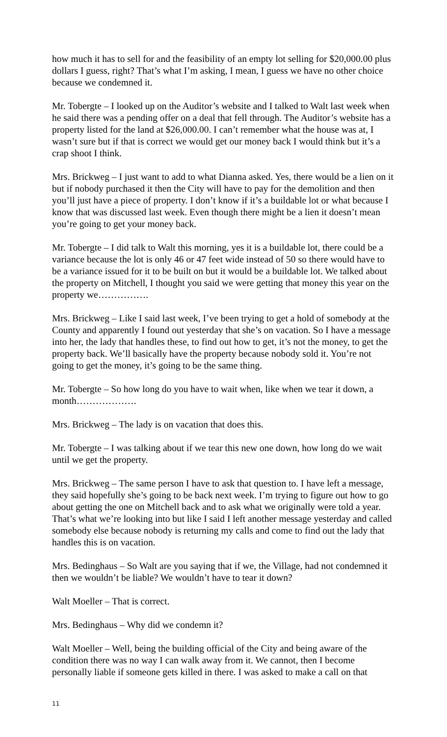how much it has to sell for and the feasibility of an empty lot selling for $20,000.00 plus dollars I guess, right? That’s what I’m asking, I mean, I guess we have no other choice because we condemned it.
Mr. Tobergte – I looked up on the Auditor’s website and I talked to Walt last week when he said there was a pending offer on a deal that fell through. The Auditor’s website has a property listed for the land at $26,000.00. I can’t remember what the house was at, I wasn’t sure but if that is correct we would get our money back I would think but it’s a crap shoot I think.
Mrs. Brickweg – I just want to add to what Dianna asked. Yes, there would be a lien on it but if nobody purchased it then the City will have to pay for the demolition and then you’ll just have a piece of property. I don’t know if it’s a buildable lot or what because I know that was discussed last week. Even though there might be a lien it doesn’t mean you’re going to get your money back.
Mr. Tobergte – I did talk to Walt this morning, yes it is a buildable lot, there could be a variance because the lot is only 46 or 47 feet wide instead of 50 so there would have to be a variance issued for it to be built on but it would be a buildable lot. We talked about the property on Mitchell, I thought you said we were getting that money this year on the property we…………….
Mrs. Brickweg – Like I said last week, I’ve been trying to get a hold of somebody at the County and apparently I found out yesterday that she’s on vacation. So I have a message into her, the lady that handles these, to find out how to get, it’s not the money, to get the property back. We’ll basically have the property because nobody sold it. You’re not going to get the money, it’s going to be the same thing.
Mr. Tobergte – So how long do you have to wait when, like when we tear it down, a month……………….
Mrs. Brickweg – The lady is on vacation that does this.
Mr. Tobergte – I was talking about if we tear this new one down, how long do we wait until we get the property.
Mrs. Brickweg – The same person I have to ask that question to. I have left a message, they said hopefully she’s going to be back next week. I’m trying to figure out how to go about getting the one on Mitchell back and to ask what we originally were told a year. That’s what we’re looking into but like I said I left another message yesterday and called somebody else because nobody is returning my calls and come to find out the lady that handles this is on vacation.
Mrs. Bedinghaus – So Walt are you saying that if we, the Village, had not condemned it then we wouldn’t be liable? We wouldn’t have to tear it down?
Walt Moeller – That is correct.
Mrs. Bedinghaus – Why did we condemn it?
Walt Moeller – Well, being the building official of the City and being aware of the condition there was no way I can walk away from it. We cannot, then I become personally liable if someone gets killed in there. I was asked to make a call on that
11